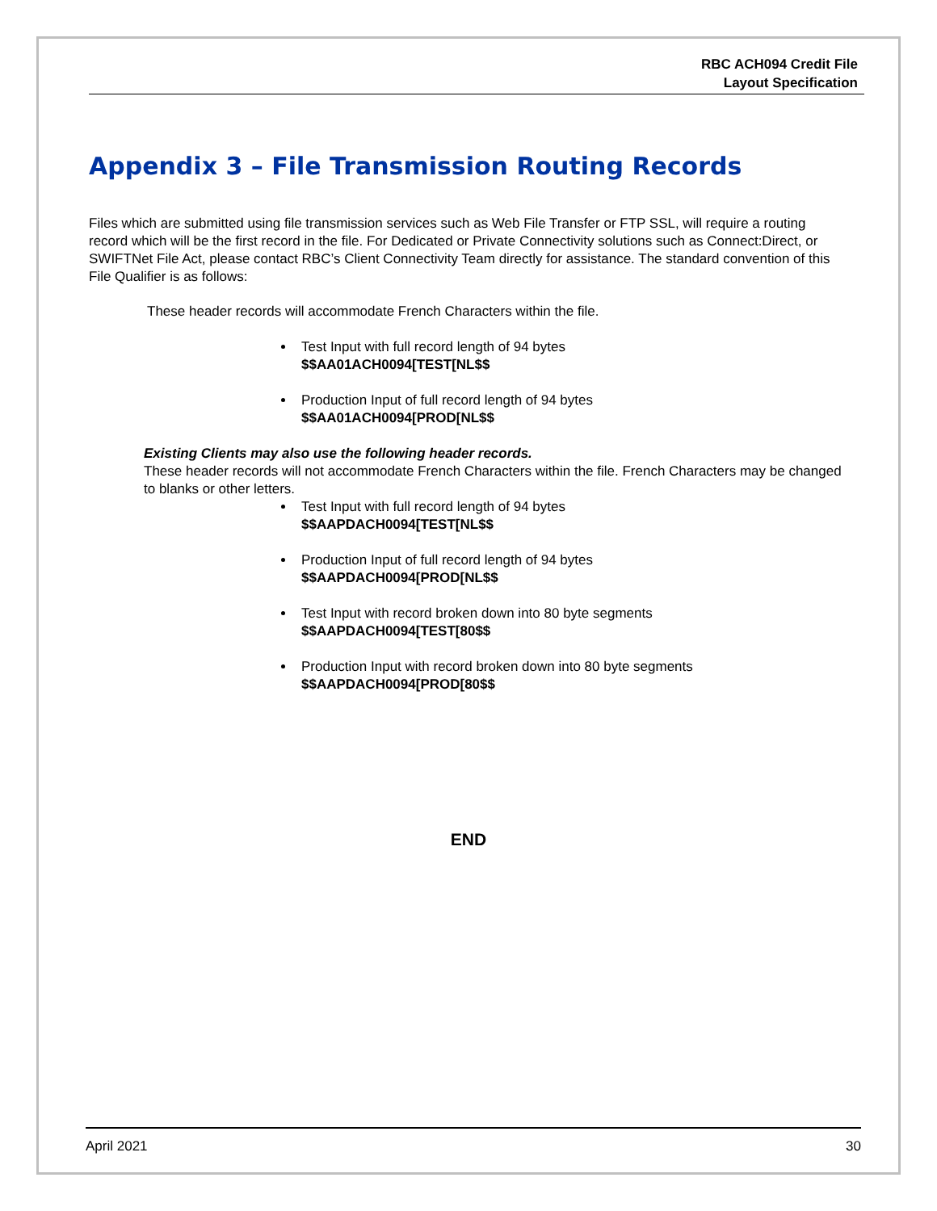RBC ACH094 Credit File
Layout Specification
Appendix 3 – File Transmission Routing Records
Files which are submitted using file transmission services such as Web File Transfer or FTP SSL, will require a routing record which will be the first record in the file. For Dedicated or Private Connectivity solutions such as Connect:Direct, or SWIFTNet File Act, please contact RBC’s Client Connectivity Team directly for assistance. The standard convention of this File Qualifier is as follows:
These header records will accommodate French Characters within the file.
Test Input with full record length of 94 bytes
$$AA01ACH0094[TEST[NL$$
Production Input of full record length of 94 bytes
$$AA01ACH0094[PROD[NL$$
Existing Clients may also use the following header records.
These header records will not accommodate French Characters within the file. French Characters may be changed to blanks or other letters.
Test Input with full record length of 94 bytes
$$AAPDACH0094[TEST[NL$$
Production Input of full record length of 94 bytes
$$AAPDACH0094[PROD[NL$$
Test Input with record broken down into 80 byte segments
$$AAPDACH0094[TEST[80$$
Production Input with record broken down into 80 byte segments
$$AAPDACH0094[PROD[80$$
END
April 2021 30